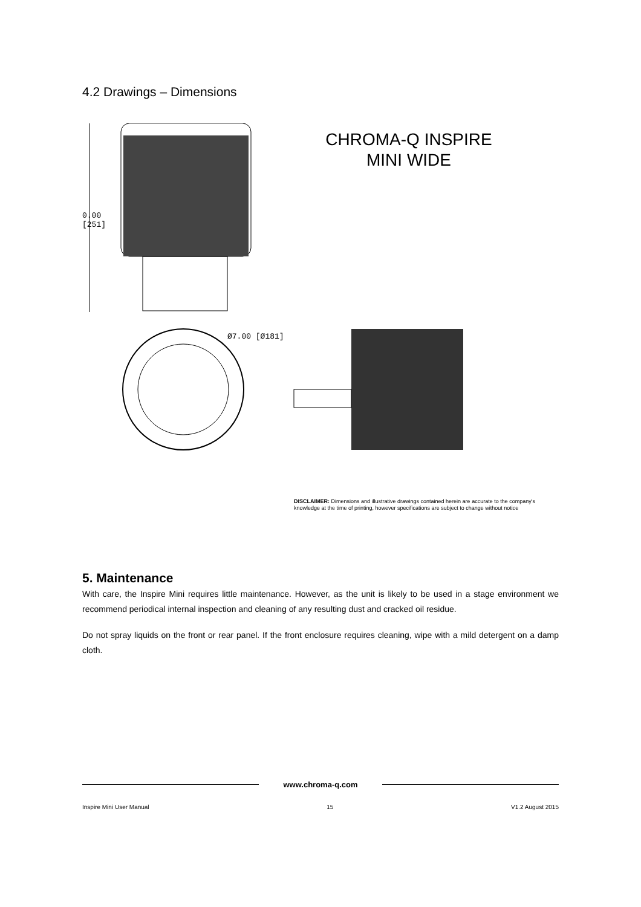4.2 Drawings – Dimensions
0.00
[251]
Ø7.00 [Ø181]
CHROMA-Q INSPIRE
MINI WIDE
DISCLAIMER: Dimensions and illustrative drawings contained herein are accurate to the company's
knowledge at the time of printing, however specifications are subject to change without notice
5. Maintenance
With care, the Inspire Mini requires little maintenance. However, as the unit is likely to be used in a stage environment we recommend periodical internal inspection and cleaning of any resulting dust and cracked oil residue.
Do not spray liquids on the front or rear panel. If the front enclosure requires cleaning, wipe with a mild detergent on a damp cloth.
www.chroma-q.com
Inspire Mini User Manual 15 V1.2 August 2015